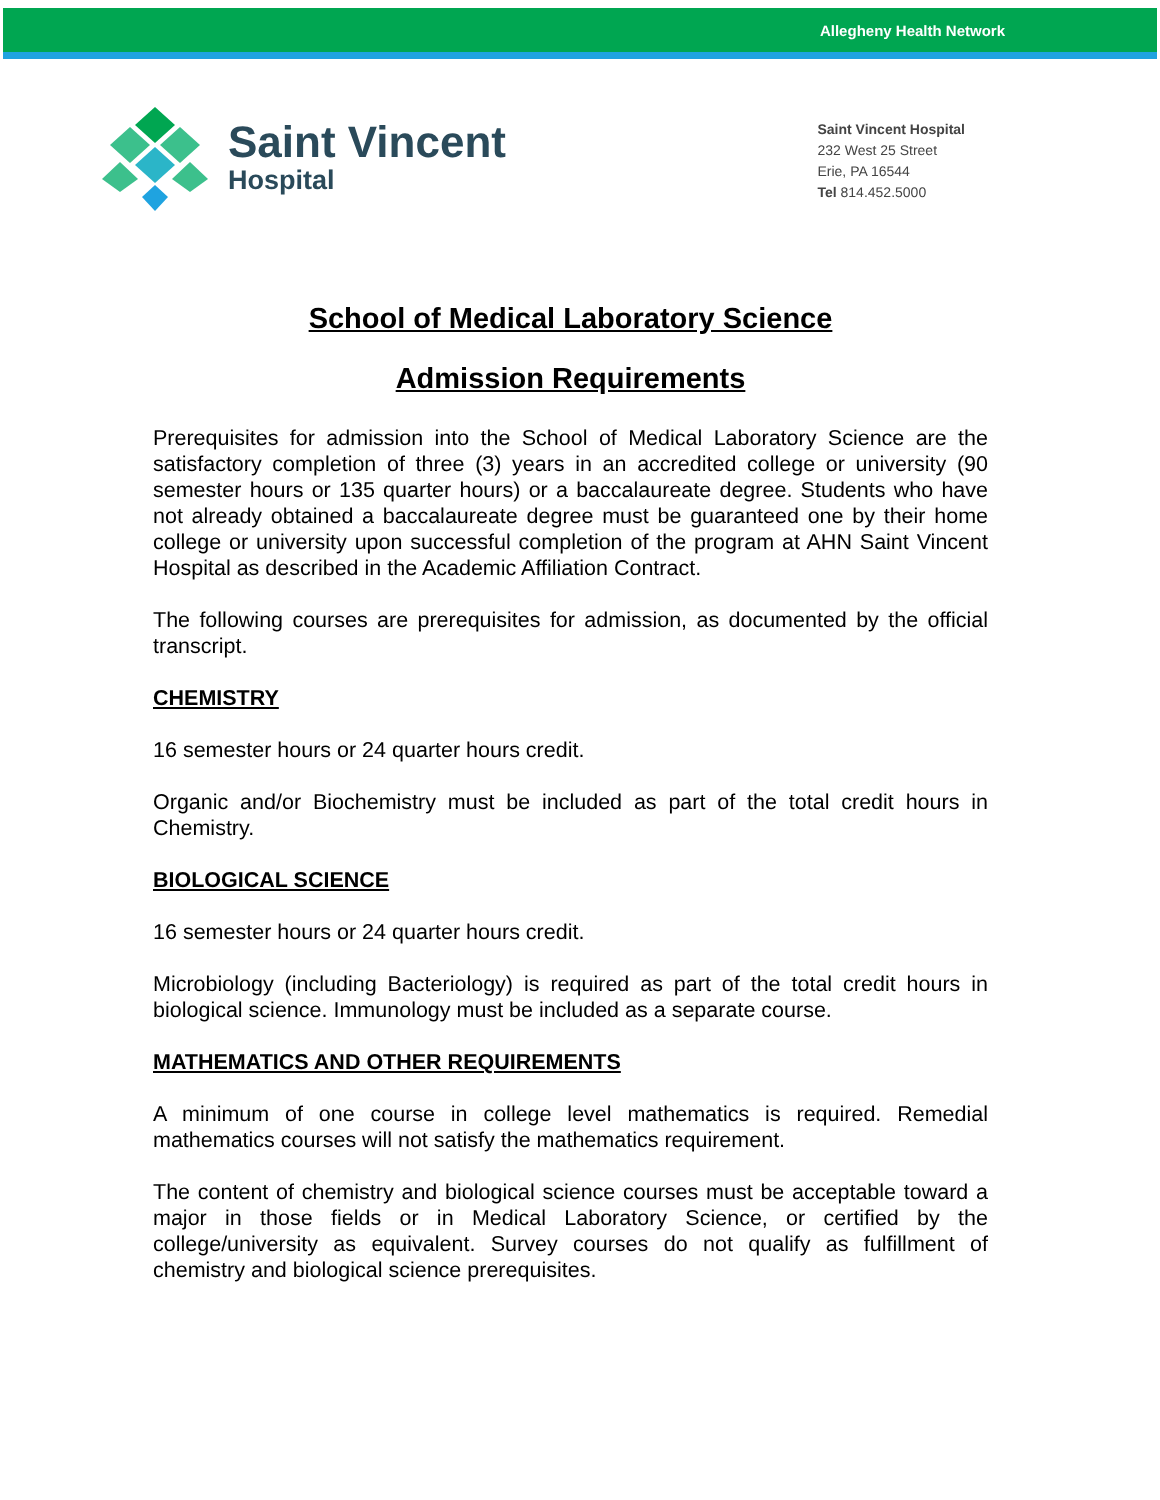Allegheny Health Network
Saint Vincent
Hospital
Saint Vincent Hospital
232 West 25 Street
Erie, PA 16544
Tel 814.452.5000
School of Medical Laboratory Science
Admission Requirements
Prerequisites for admission into the School of Medical Laboratory Science are the satisfactory completion of three (3) years in an accredited college or university (90 semester hours or 135 quarter hours) or a baccalaureate degree. Students who have not already obtained a baccalaureate degree must be guaranteed one by their home college or university upon successful completion of the program at AHN Saint Vincent Hospital as described in the Academic Affiliation Contract.
The following courses are prerequisites for admission, as documented by the official transcript.
CHEMISTRY
16 semester hours or 24 quarter hours credit.
Organic and/or Biochemistry must be included as part of the total credit hours in Chemistry.
BIOLOGICAL SCIENCE
16 semester hours or 24 quarter hours credit.
Microbiology (including Bacteriology) is required as part of the total credit hours in biological science. Immunology must be included as a separate course.
MATHEMATICS AND OTHER REQUIREMENTS
A minimum of one course in college level mathematics is required. Remedial mathematics courses will not satisfy the mathematics requirement.
The content of chemistry and biological science courses must be acceptable toward a major in those fields or in Medical Laboratory Science, or certified by the college/university as equivalent. Survey courses do not qualify as fulfillment of chemistry and biological science prerequisites.